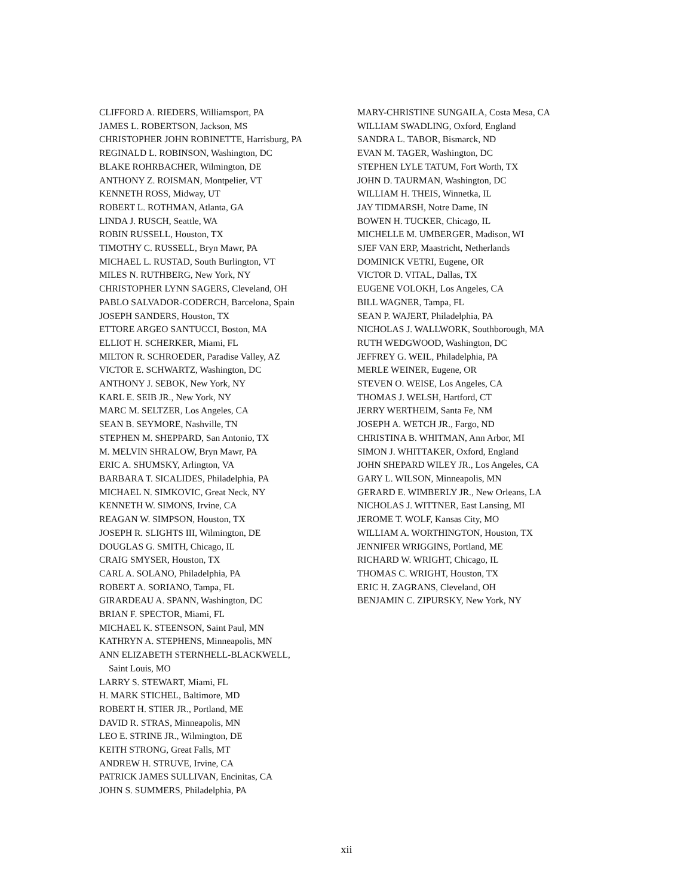CLIFFORD A. RIEDERS, Williamsport, PA
JAMES L. ROBERTSON, Jackson, MS
CHRISTOPHER JOHN ROBINETTE, Harrisburg, PA
REGINALD L. ROBINSON, Washington, DC
BLAKE ROHRBACHER, Wilmington, DE
ANTHONY Z. ROISMAN, Montpelier, VT
KENNETH ROSS, Midway, UT
ROBERT L. ROTHMAN, Atlanta, GA
LINDA J. RUSCH, Seattle, WA
ROBIN RUSSELL, Houston, TX
TIMOTHY C. RUSSELL, Bryn Mawr, PA
MICHAEL L. RUSTAD, South Burlington, VT
MILES N. RUTHBERG, New York, NY
CHRISTOPHER LYNN SAGERS, Cleveland, OH
PABLO SALVADOR-CODERCH, Barcelona, Spain
JOSEPH SANDERS, Houston, TX
ETTORE ARGEO SANTUCCI, Boston, MA
ELLIOT H. SCHERKER, Miami, FL
MILTON R. SCHROEDER, Paradise Valley, AZ
VICTOR E. SCHWARTZ, Washington, DC
ANTHONY J. SEBOK, New York, NY
KARL E. SEIB JR., New York, NY
MARC M. SELTZER, Los Angeles, CA
SEAN B. SEYMORE, Nashville, TN
STEPHEN M. SHEPPARD, San Antonio, TX
M. MELVIN SHRALOW, Bryn Mawr, PA
ERIC A. SHUMSKY, Arlington, VA
BARBARA T. SICALIDES, Philadelphia, PA
MICHAEL N. SIMKOVIC, Great Neck, NY
KENNETH W. SIMONS, Irvine, CA
REAGAN W. SIMPSON, Houston, TX
JOSEPH R. SLIGHTS III, Wilmington, DE
DOUGLAS G. SMITH, Chicago, IL
CRAIG SMYSER, Houston, TX
CARL A. SOLANO, Philadelphia, PA
ROBERT A. SORIANO, Tampa, FL
GIRARDEAU A. SPANN, Washington, DC
BRIAN F. SPECTOR, Miami, FL
MICHAEL K. STEENSON, Saint Paul, MN
KATHRYN A. STEPHENS, Minneapolis, MN
ANN ELIZABETH STERNHELL-BLACKWELL,
Saint Louis, MO
LARRY S. STEWART, Miami, FL
H. MARK STICHEL, Baltimore, MD
ROBERT H. STIER JR., Portland, ME
DAVID R. STRAS, Minneapolis, MN
LEO E. STRINE JR., Wilmington, DE
KEITH STRONG, Great Falls, MT
ANDREW H. STRUVE, Irvine, CA
PATRICK JAMES SULLIVAN, Encinitas, CA
JOHN S. SUMMERS, Philadelphia, PA
MARY-CHRISTINE SUNGAILA, Costa Mesa, CA
WILLIAM SWADLING, Oxford, England
SANDRA L. TABOR, Bismarck, ND
EVAN M. TAGER, Washington, DC
STEPHEN LYLE TATUM, Fort Worth, TX
JOHN D. TAURMAN, Washington, DC
WILLIAM H. THEIS, Winnetka, IL
JAY TIDMARSH, Notre Dame, IN
BOWEN H. TUCKER, Chicago, IL
MICHELLE M. UMBERGER, Madison, WI
SJEF VAN ERP, Maastricht, Netherlands
DOMINICK VETRI, Eugene, OR
VICTOR D. VITAL, Dallas, TX
EUGENE VOLOKH, Los Angeles, CA
BILL WAGNER, Tampa, FL
SEAN P. WAJERT, Philadelphia, PA
NICHOLAS J. WALLWORK, Southborough, MA
RUTH WEDGWOOD, Washington, DC
JEFFREY G. WEIL, Philadelphia, PA
MERLE WEINER, Eugene, OR
STEVEN O. WEISE, Los Angeles, CA
THOMAS J. WELSH, Hartford, CT
JERRY WERTHEIM, Santa Fe, NM
JOSEPH A. WETCH JR., Fargo, ND
CHRISTINA B. WHITMAN, Ann Arbor, MI
SIMON J. WHITTAKER, Oxford, England
JOHN SHEPARD WILEY JR., Los Angeles, CA
GARY L. WILSON, Minneapolis, MN
GERARD E. WIMBERLY JR., New Orleans, LA
NICHOLAS J. WITTNER, East Lansing, MI
JEROME T. WOLF, Kansas City, MO
WILLIAM A. WORTHINGTON, Houston, TX
JENNIFER WRIGGINS, Portland, ME
RICHARD W. WRIGHT, Chicago, IL
THOMAS C. WRIGHT, Houston, TX
ERIC H. ZAGRANS, Cleveland, OH
BENJAMIN C. ZIPURSKY, New York, NY
xii